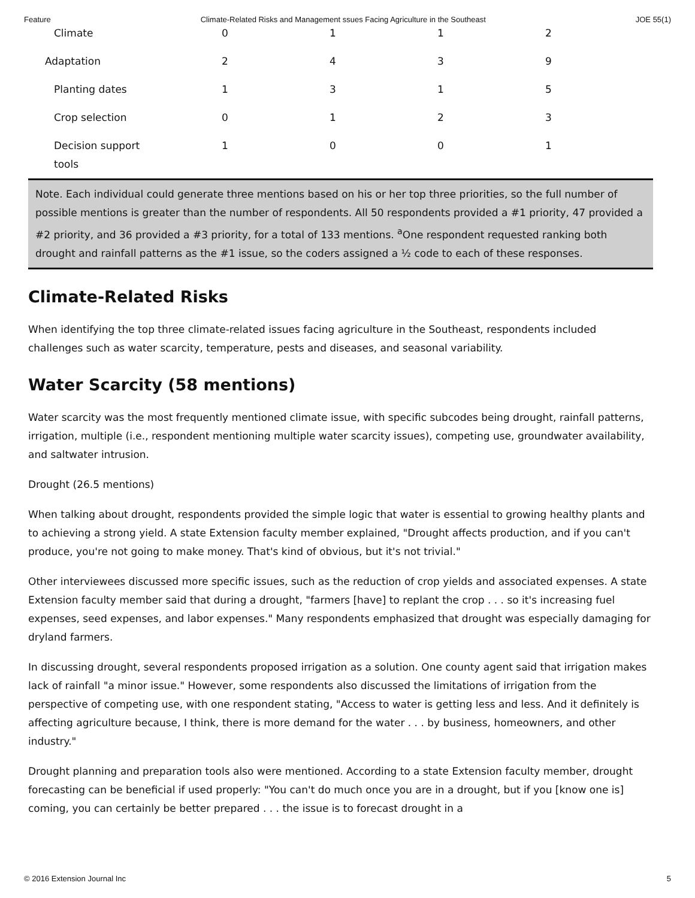Feature Climate-Related Risks and Management ssues Facing Agriculture in the Southeast JOE 55(1)
| Climate | 0 | 1 | 1 | 2 |
| Adaptation | 2 | 4 | 3 | 9 |
| Planting dates | 1 | 3 | 1 | 5 |
| Crop selection | 0 | 1 | 2 | 3 |
| Decision support tools | 1 | 0 | 0 | 1 |
Note. Each individual could generate three mentions based on his or her top three priorities, so the full number of possible mentions is greater than the number of respondents. All 50 respondents provided a #1 priority, 47 provided a #2 priority, and 36 provided a #3 priority, for a total of 133 mentions. <sup>a</sup>One respondent requested ranking both drought and rainfall patterns as the #1 issue, so the coders assigned a ½ code to each of these responses.
Climate-Related Risks
When identifying the top three climate-related issues facing agriculture in the Southeast, respondents included challenges such as water scarcity, temperature, pests and diseases, and seasonal variability.
Water Scarcity (58 mentions)
Water scarcity was the most frequently mentioned climate issue, with specific subcodes being drought, rainfall patterns, irrigation, multiple (i.e., respondent mentioning multiple water scarcity issues), competing use, groundwater availability, and saltwater intrusion.
Drought (26.5 mentions)
When talking about drought, respondents provided the simple logic that water is essential to growing healthy plants and to achieving a strong yield. A state Extension faculty member explained, "Drought affects production, and if you can't produce, you're not going to make money. That's kind of obvious, but it's not trivial."
Other interviewees discussed more specific issues, such as the reduction of crop yields and associated expenses. A state Extension faculty member said that during a drought, "farmers [have] to replant the crop . . . so it's increasing fuel expenses, seed expenses, and labor expenses." Many respondents emphasized that drought was especially damaging for dryland farmers.
In discussing drought, several respondents proposed irrigation as a solution. One county agent said that irrigation makes lack of rainfall "a minor issue." However, some respondents also discussed the limitations of irrigation from the perspective of competing use, with one respondent stating, "Access to water is getting less and less. And it definitely is affecting agriculture because, I think, there is more demand for the water . . . by business, homeowners, and other industry."
Drought planning and preparation tools also were mentioned. According to a state Extension faculty member, drought forecasting can be beneficial if used properly: "You can't do much once you are in a drought, but if you [know one is] coming, you can certainly be better prepared . . . the issue is to forecast drought in a
© 2016 Extension Journal Inc 5